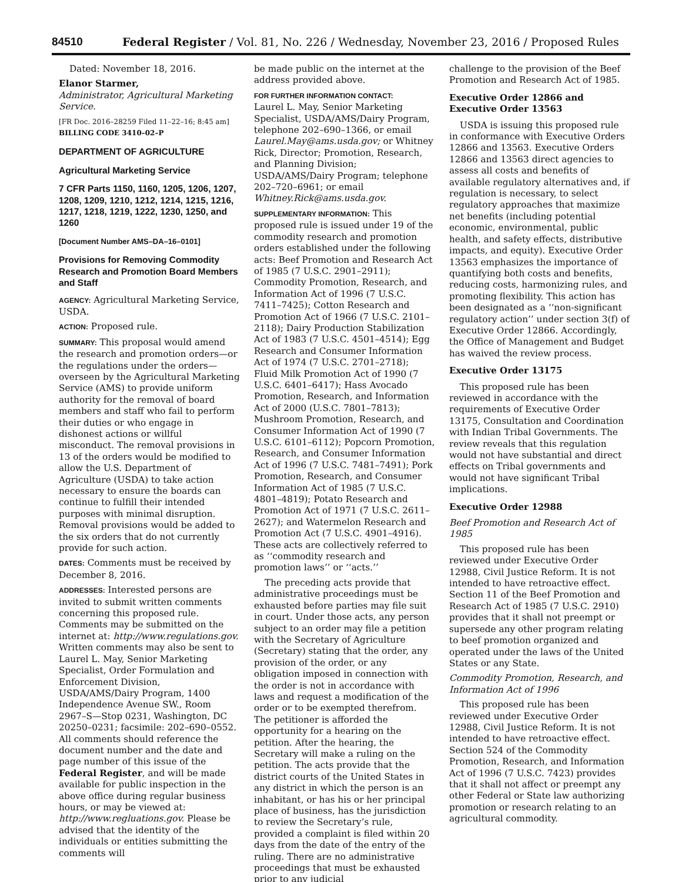84510 Federal Register / Vol. 81, No. 226 / Wednesday, November 23, 2016 / Proposed Rules
Dated: November 18, 2016.
Elanor Starmer,
Administrator, Agricultural Marketing Service.
[FR Doc. 2016–28259 Filed 11–22–16; 8:45 am]
BILLING CODE 3410–02–P
DEPARTMENT OF AGRICULTURE
Agricultural Marketing Service
7 CFR Parts 1150, 1160, 1205, 1206, 1207, 1208, 1209, 1210, 1212, 1214, 1215, 1216, 1217, 1218, 1219, 1222, 1230, 1250, and 1260
[Document Number AMS–DA–16–0101]
Provisions for Removing Commodity Research and Promotion Board Members and Staff
AGENCY: Agricultural Marketing Service, USDA.
ACTION: Proposed rule.
SUMMARY: This proposal would amend the research and promotion orders—or the regulations under the orders—overseen by the Agricultural Marketing Service (AMS) to provide uniform authority for the removal of board members and staff who fail to perform their duties or who engage in dishonest actions or willful misconduct. The removal provisions in 13 of the orders would be modified to allow the U.S. Department of Agriculture (USDA) to take action necessary to ensure the boards can continue to fulfill their intended purposes with minimal disruption. Removal provisions would be added to the six orders that do not currently provide for such action.
DATES: Comments must be received by December 8, 2016.
ADDRESSES: Interested persons are invited to submit written comments concerning this proposed rule. Comments may be submitted on the internet at: http://www.regulations.gov. Written comments may also be sent to Laurel L. May, Senior Marketing Specialist, Order Formulation and Enforcement Division, USDA/AMS/Dairy Program, 1400 Independence Avenue SW., Room 2967–S—Stop 0231, Washington, DC 20250–0231; facsimile: 202–690–0552. All comments should reference the document number and the date and page number of this issue of the Federal Register, and will be made available for public inspection in the above office during regular business hours, or may be viewed at: http://www.regluations.gov. Please be advised that the identity of the individuals or entities submitting the comments will
be made public on the internet at the address provided above.
FOR FURTHER INFORMATION CONTACT:
Laurel L. May, Senior Marketing Specialist, USDA/AMS/Dairy Program, telephone 202–690–1366, or email Laurel.May@ams.usda.gov; or Whitney Rick, Director; Promotion, Research, and Planning Division; USDA/AMS/Dairy Program; telephone 202–720–6961; or email Whitney.Rick@ams.usda.gov.
SUPPLEMENTARY INFORMATION: This proposed rule is issued under 19 of the commodity research and promotion orders established under the following acts: Beef Promotion and Research Act of 1985 (7 U.S.C. 2901–2911); Commodity Promotion, Research, and Information Act of 1996 (7 U.S.C. 7411–7425); Cotton Research and Promotion Act of 1966 (7 U.S.C. 2101–2118); Dairy Production Stabilization Act of 1983 (7 U.S.C. 4501–4514); Egg Research and Consumer Information Act of 1974 (7 U.S.C. 2701–2718); Fluid Milk Promotion Act of 1990 (7 U.S.C. 6401–6417); Hass Avocado Promotion, Research, and Information Act of 2000 (U.S.C. 7801–7813); Mushroom Promotion, Research, and Consumer Information Act of 1990 (7 U.S.C. 6101–6112); Popcorn Promotion, Research, and Consumer Information Act of 1996 (7 U.S.C. 7481–7491); Pork Promotion, Research, and Consumer Information Act of 1985 (7 U.S.C. 4801–4819); Potato Research and Promotion Act of 1971 (7 U.S.C. 2611–2627); and Watermelon Research and Promotion Act (7 U.S.C. 4901–4916). These acts are collectively referred to as ‘‘commodity research and promotion laws’’ or ‘‘acts.’’
The preceding acts provide that administrative proceedings must be exhausted before parties may file suit in court. Under those acts, any person subject to an order may file a petition with the Secretary of Agriculture (Secretary) stating that the order, any provision of the order, or any obligation imposed in connection with the order is not in accordance with laws and request a modification of the order or to be exempted therefrom. The petitioner is afforded the opportunity for a hearing on the petition. After the hearing, the Secretary will make a ruling on the petition. The acts provide that the district courts of the United States in any district in which the person is an inhabitant, or has his or her principal place of business, has the jurisdiction to review the Secretary’s rule, provided a complaint is filed within 20 days from the date of the entry of the ruling. There are no administrative proceedings that must be exhausted prior to any judicial
challenge to the provision of the Beef Promotion and Research Act of 1985.
Executive Order 12866 and Executive Order 13563
USDA is issuing this proposed rule in conformance with Executive Orders 12866 and 13563. Executive Orders 12866 and 13563 direct agencies to assess all costs and benefits of available regulatory alternatives and, if regulation is necessary, to select regulatory approaches that maximize net benefits (including potential economic, environmental, public health, and safety effects, distributive impacts, and equity). Executive Order 13563 emphasizes the importance of quantifying both costs and benefits, reducing costs, harmonizing rules, and promoting flexibility. This action has been designated as a ‘‘non-significant regulatory action’’ under section 3(f) of Executive Order 12866. Accordingly, the Office of Management and Budget has waived the review process.
Executive Order 13175
This proposed rule has been reviewed in accordance with the requirements of Executive Order 13175, Consultation and Coordination with Indian Tribal Governments. The review reveals that this regulation would not have substantial and direct effects on Tribal governments and would not have significant Tribal implications.
Executive Order 12988
Beef Promotion and Research Act of 1985
This proposed rule has been reviewed under Executive Order 12988, Civil Justice Reform. It is not intended to have retroactive effect. Section 11 of the Beef Promotion and Research Act of 1985 (7 U.S.C. 2910) provides that it shall not preempt or supersede any other program relating to beef promotion organized and operated under the laws of the United States or any State.
Commodity Promotion, Research, and Information Act of 1996
This proposed rule has been reviewed under Executive Order 12988, Civil Justice Reform. It is not intended to have retroactive effect. Section 524 of the Commodity Promotion, Research, and Information Act of 1996 (7 U.S.C. 7423) provides that it shall not affect or preempt any other Federal or State law authorizing promotion or research relating to an agricultural commodity.